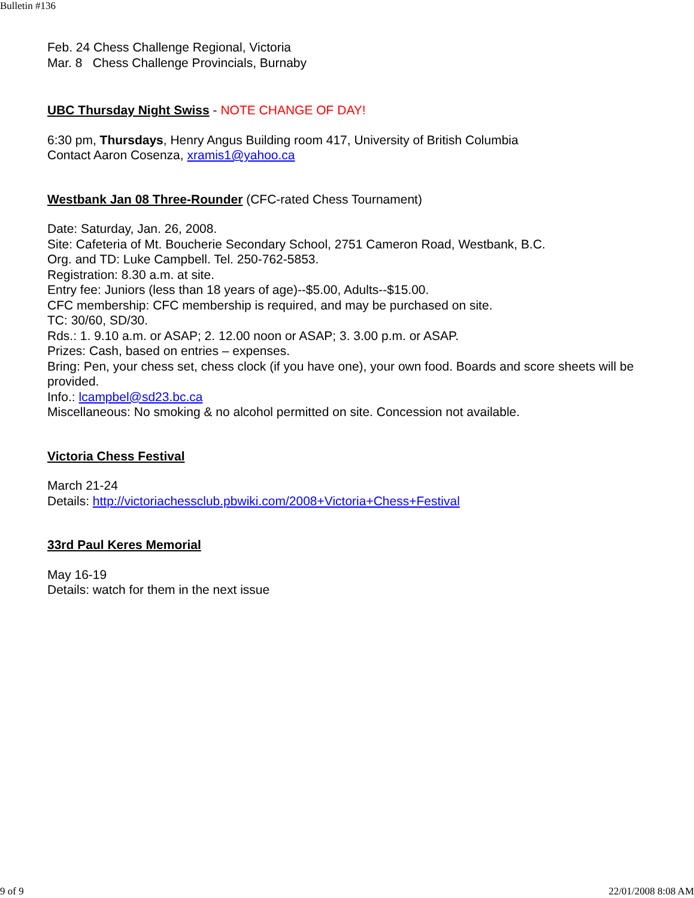Bulletin #136
Feb. 24 Chess Challenge Regional, Victoria
Mar. 8 Chess Challenge Provincials, Burnaby
UBC Thursday Night Swiss
- NOTE CHANGE OF DAY!
6:30 pm, Thursdays, Henry Angus Building room 417, University of British Columbia
Contact Aaron Cosenza, xramis1@yahoo.ca
Westbank Jan 08 Three-Rounder
(CFC-rated Chess Tournament)
Date: Saturday, Jan. 26, 2008.
Site: Cafeteria of Mt. Boucherie Secondary School, 2751 Cameron Road, Westbank, B.C.
Org. and TD: Luke Campbell. Tel. 250-762-5853.
Registration: 8.30 a.m. at site.
Entry fee: Juniors (less than 18 years of age)--$5.00, Adults--$15.00.
CFC membership: CFC membership is required, and may be purchased on site.
TC: 30/60, SD/30.
Rds.: 1. 9.10 a.m. or ASAP; 2. 12.00 noon or ASAP; 3. 3.00 p.m. or ASAP.
Prizes: Cash, based on entries – expenses.
Bring: Pen, your chess set, chess clock (if you have one), your own food. Boards and score sheets will be provided.
Info.: lcampbel@sd23.bc.ca
Miscellaneous: No smoking & no alcohol permitted on site. Concession not available.
Victoria Chess Festival
March 21-24
Details: http://victoriachessclub.pbwiki.com/2008+Victoria+Chess+Festival
33rd Paul Keres Memorial
May 16-19
Details: watch for them in the next issue
9 of 9 22/01/2008 8:08 AM